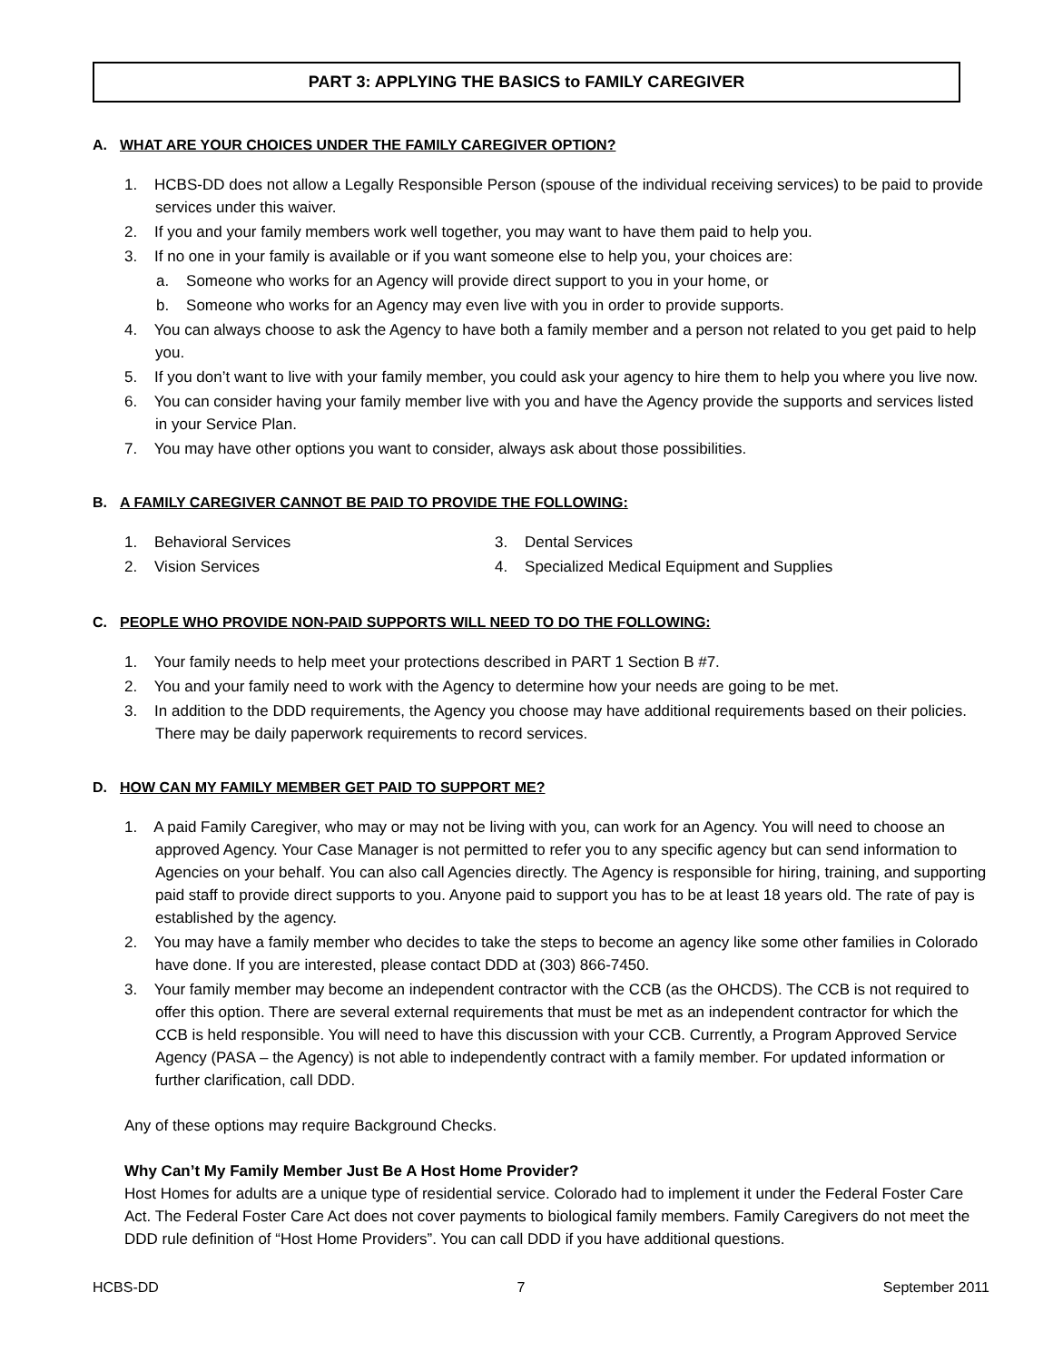PART 3: APPLYING THE BASICS to FAMILY CAREGIVER
A. WHAT ARE YOUR CHOICES UNDER THE FAMILY CAREGIVER OPTION?
1. HCBS-DD does not allow a Legally Responsible Person (spouse of the individual receiving services) to be paid to provide services under this waiver.
2. If you and your family members work well together, you may want to have them paid to help you.
3. If no one in your family is available or if you want someone else to help you, your choices are:
a. Someone who works for an Agency will provide direct support to you in your home, or
b. Someone who works for an Agency may even live with you in order to provide supports.
4. You can always choose to ask the Agency to have both a family member and a person not related to you get paid to help you.
5. If you don’t want to live with your family member, you could ask your agency to hire them to help you where you live now.
6. You can consider having your family member live with you and have the Agency provide the supports and services listed in your Service Plan.
7. You may have other options you want to consider, always ask about those possibilities.
B. A FAMILY CAREGIVER CANNOT BE PAID TO PROVIDE THE FOLLOWING:
1. Behavioral Services
2. Vision Services
3. Dental Services
4. Specialized Medical Equipment and Supplies
C. PEOPLE WHO PROVIDE NON-PAID SUPPORTS WILL NEED TO DO THE FOLLOWING:
1. Your family needs to help meet your protections described in PART 1 Section B #7.
2. You and your family need to work with the Agency to determine how your needs are going to be met.
3. In addition to the DDD requirements, the Agency you choose may have additional requirements based on their policies. There may be daily paperwork requirements to record services.
D. HOW CAN MY FAMILY MEMBER GET PAID TO SUPPORT ME?
1. A paid Family Caregiver, who may or may not be living with you, can work for an Agency. You will need to choose an approved Agency. Your Case Manager is not permitted to refer you to any specific agency but can send information to Agencies on your behalf. You can also call Agencies directly. The Agency is responsible for hiring, training, and supporting paid staff to provide direct supports to you. Anyone paid to support you has to be at least 18 years old. The rate of pay is established by the agency.
2. You may have a family member who decides to take the steps to become an agency like some other families in Colorado have done. If you are interested, please contact DDD at (303) 866-7450.
3. Your family member may become an independent contractor with the CCB (as the OHCDS). The CCB is not required to offer this option. There are several external requirements that must be met as an independent contractor for which the CCB is held responsible. You will need to have this discussion with your CCB. Currently, a Program Approved Service Agency (PASA – the Agency) is not able to independently contract with a family member. For updated information or further clarification, call DDD.
Any of these options may require Background Checks.
Why Can’t My Family Member Just Be A Host Home Provider?
Host Homes for adults are a unique type of residential service. Colorado had to implement it under the Federal Foster Care Act. The Federal Foster Care Act does not cover payments to biological family members. Family Caregivers do not meet the DDD rule definition of “Host Home Providers”. You can call DDD if you have additional questions.
HCBS-DD 7 September 2011